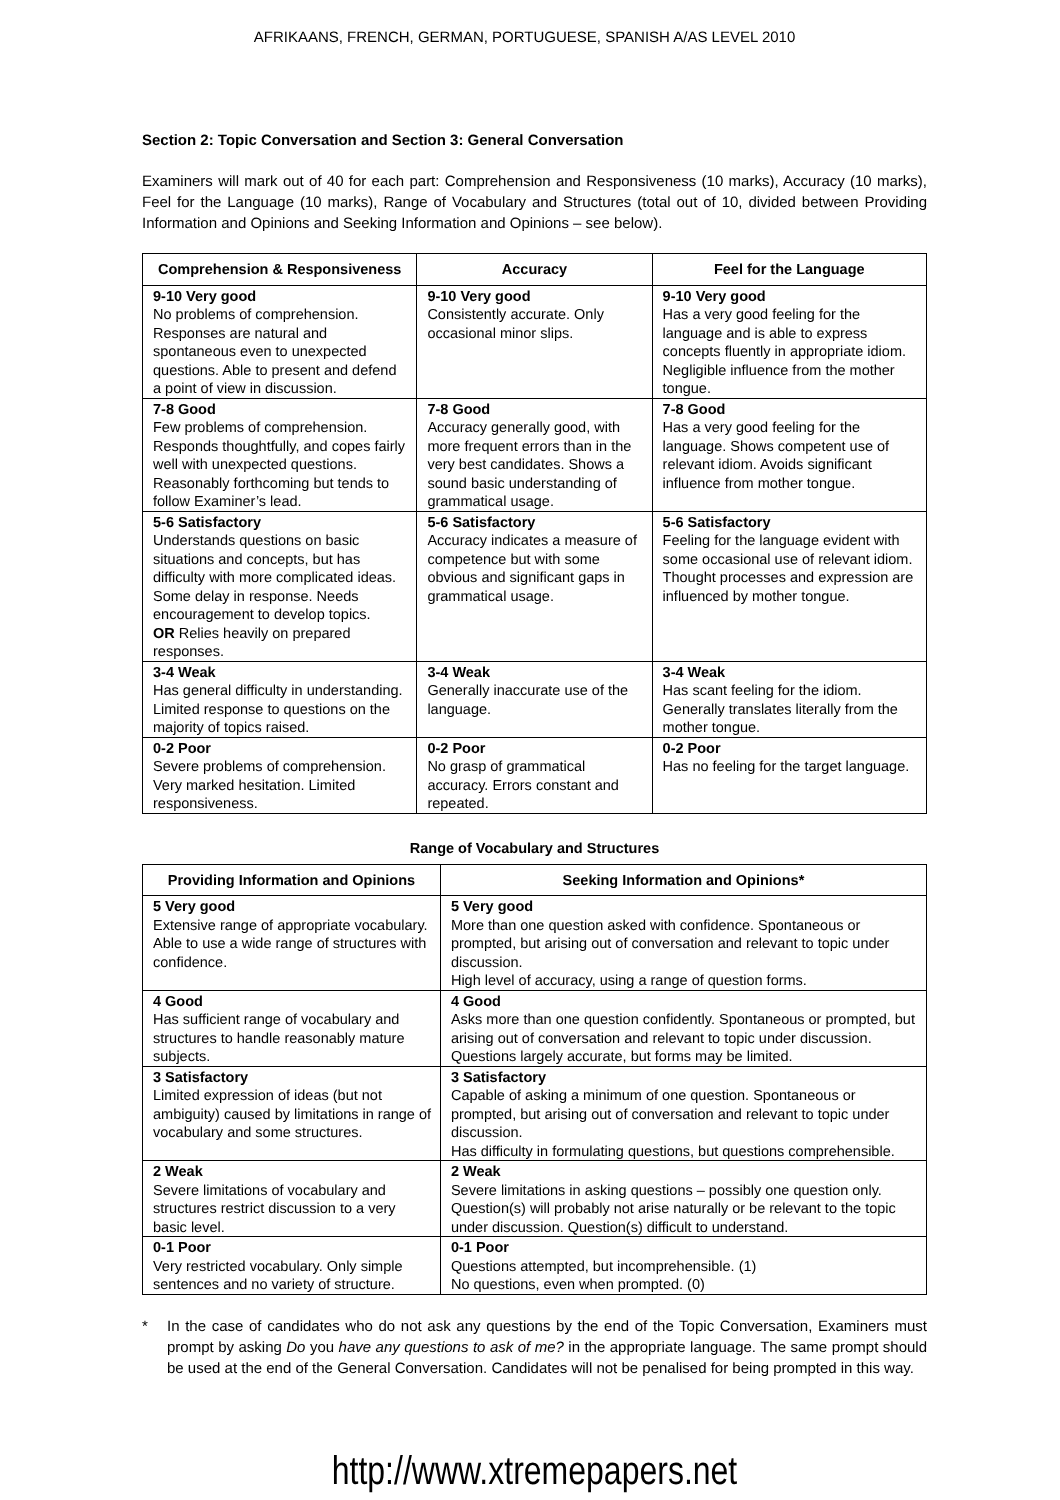AFRIKAANS, FRENCH, GERMAN, PORTUGUESE, SPANISH A/AS LEVEL 2010
Section 2: Topic Conversation and Section 3: General Conversation
Examiners will mark out of 40 for each part: Comprehension and Responsiveness (10 marks), Accuracy (10 marks), Feel for the Language (10 marks), Range of Vocabulary and Structures (total out of 10, divided between Providing Information and Opinions and Seeking Information and Opinions – see below).
| Comprehension & Responsiveness | Accuracy | Feel for the Language |
| --- | --- | --- |
| 9-10 Very good No problems of comprehension. Responses are natural and spontaneous even to unexpected questions. Able to present and defend a point of view in discussion. | 9-10 Very good Consistently accurate. Only occasional minor slips. | 9-10 Very good Has a very good feeling for the language and is able to express concepts fluently in appropriate idiom. Negligible influence from the mother tongue. |
| 7-8 Good Few problems of comprehension. Responds thoughtfully, and copes fairly well with unexpected questions. Reasonably forthcoming but tends to follow Examiner’s lead. | 7-8 Good Accuracy generally good, with more frequent errors than in the very best candidates. Shows a sound basic understanding of grammatical usage. | 7-8 Good Has a very good feeling for the language. Shows competent use of relevant idiom. Avoids significant influence from mother tongue. |
| 5-6 Satisfactory Understands questions on basic situations and concepts, but has difficulty with more complicated ideas. Some delay in response. Needs encouragement to develop topics. OR Relies heavily on prepared responses. | 5-6 Satisfactory Accuracy indicates a measure of competence but with some obvious and significant gaps in grammatical usage. | 5-6 Satisfactory Feeling for the language evident with some occasional use of relevant idiom. Thought processes and expression are influenced by mother tongue. |
| 3-4 Weak Has general difficulty in understanding. Limited response to questions on the majority of topics raised. | 3-4 Weak Generally inaccurate use of the language. | 3-4 Weak Has scant feeling for the idiom. Generally translates literally from the mother tongue. |
| 0-2 Poor Severe problems of comprehension. Very marked hesitation. Limited responsiveness. | 0-2 Poor No grasp of grammatical accuracy. Errors constant and repeated. | 0-2 Poor Has no feeling for the target language. |
Range of Vocabulary and Structures
| Providing Information and Opinions | Seeking Information and Opinions* |
| --- | --- |
| 5 Very good Extensive range of appropriate vocabulary. Able to use a wide range of structures with confidence. | 5 Very good More than one question asked with confidence. Spontaneous or prompted, but arising out of conversation and relevant to topic under discussion. High level of accuracy, using a range of question forms. |
| 4 Good Has sufficient range of vocabulary and structures to handle reasonably mature subjects. | 4 Good Asks more than one question confidently. Spontaneous or prompted, but arising out of conversation and relevant to topic under discussion. Questions largely accurate, but forms may be limited. |
| 3 Satisfactory Limited expression of ideas (but not ambiguity) caused by limitations in range of vocabulary and some structures. | 3 Satisfactory Capable of asking a minimum of one question. Spontaneous or prompted, but arising out of conversation and relevant to topic under discussion. Has difficulty in formulating questions, but questions comprehensible. |
| 2 Weak Severe limitations of vocabulary and structures restrict discussion to a very basic level. | 2 Weak Severe limitations in asking questions – possibly one question only. Question(s) will probably not arise naturally or be relevant to the topic under discussion. Question(s) difficult to understand. |
| 0-1 Poor Very restricted vocabulary. Only simple sentences and no variety of structure. | 0-1 Poor Questions attempted, but incomprehensible. (1) No questions, even when prompted. (0) |
* In the case of candidates who do not ask any questions by the end of the Topic Conversation, Examiners must prompt by asking Do you have any questions to ask of me? in the appropriate language. The same prompt should be used at the end of the General Conversation. Candidates will not be penalised for being prompted in this way.
http://www.xtremepapers.net